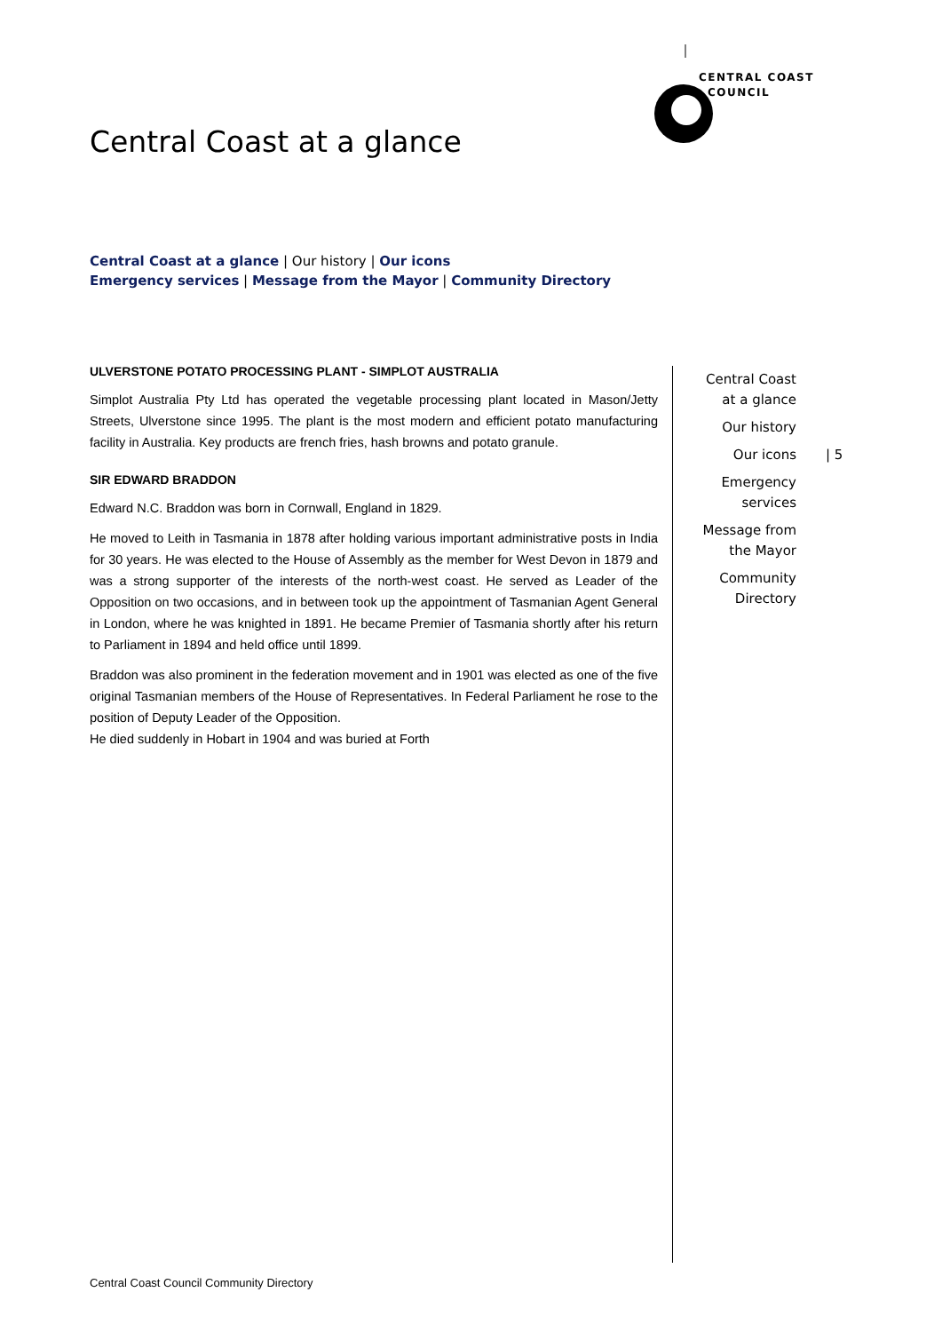CENTRAL COAST
COUNCIL
Central Coast at a glance
Central Coast at a glance | Our history | Our icons
Emergency services | Message from the Mayor | Community Directory
ULVERSTONE POTATO PROCESSING PLANT - SIMPLOT AUSTRALIA
Simplot Australia Pty Ltd has operated the vegetable processing plant located in Mason/Jetty Streets, Ulverstone since 1995. The plant is the most modern and efficient potato manufacturing facility in Australia. Key products are french fries, hash browns and potato granule.
SIR EDWARD BRADDON
Edward N.C. Braddon was born in Cornwall, England in 1829.
He moved to Leith in Tasmania in 1878 after holding various important administrative posts in India for 30 years. He was elected to the House of Assembly as the member for West Devon in 1879 and was a strong supporter of the interests of the north-west coast. He served as Leader of the Opposition on two occasions, and in between took up the appointment of Tasmanian Agent General in London, where he was knighted in 1891. He became Premier of Tasmania shortly after his return to Parliament in 1894 and held office until 1899.
Braddon was also prominent in the federation movement and in 1901 was elected as one of the five original Tasmanian members of the House of Representatives. In Federal Parliament he rose to the position of Deputy Leader of the Opposition.
He died suddenly in Hobart in 1904 and was buried at Forth
Central Coast
at a glance
Our history
Our icons
Emergency
services
Message from
the Mayor
Community
Directory
| 5
Central Coast Council Community Directory